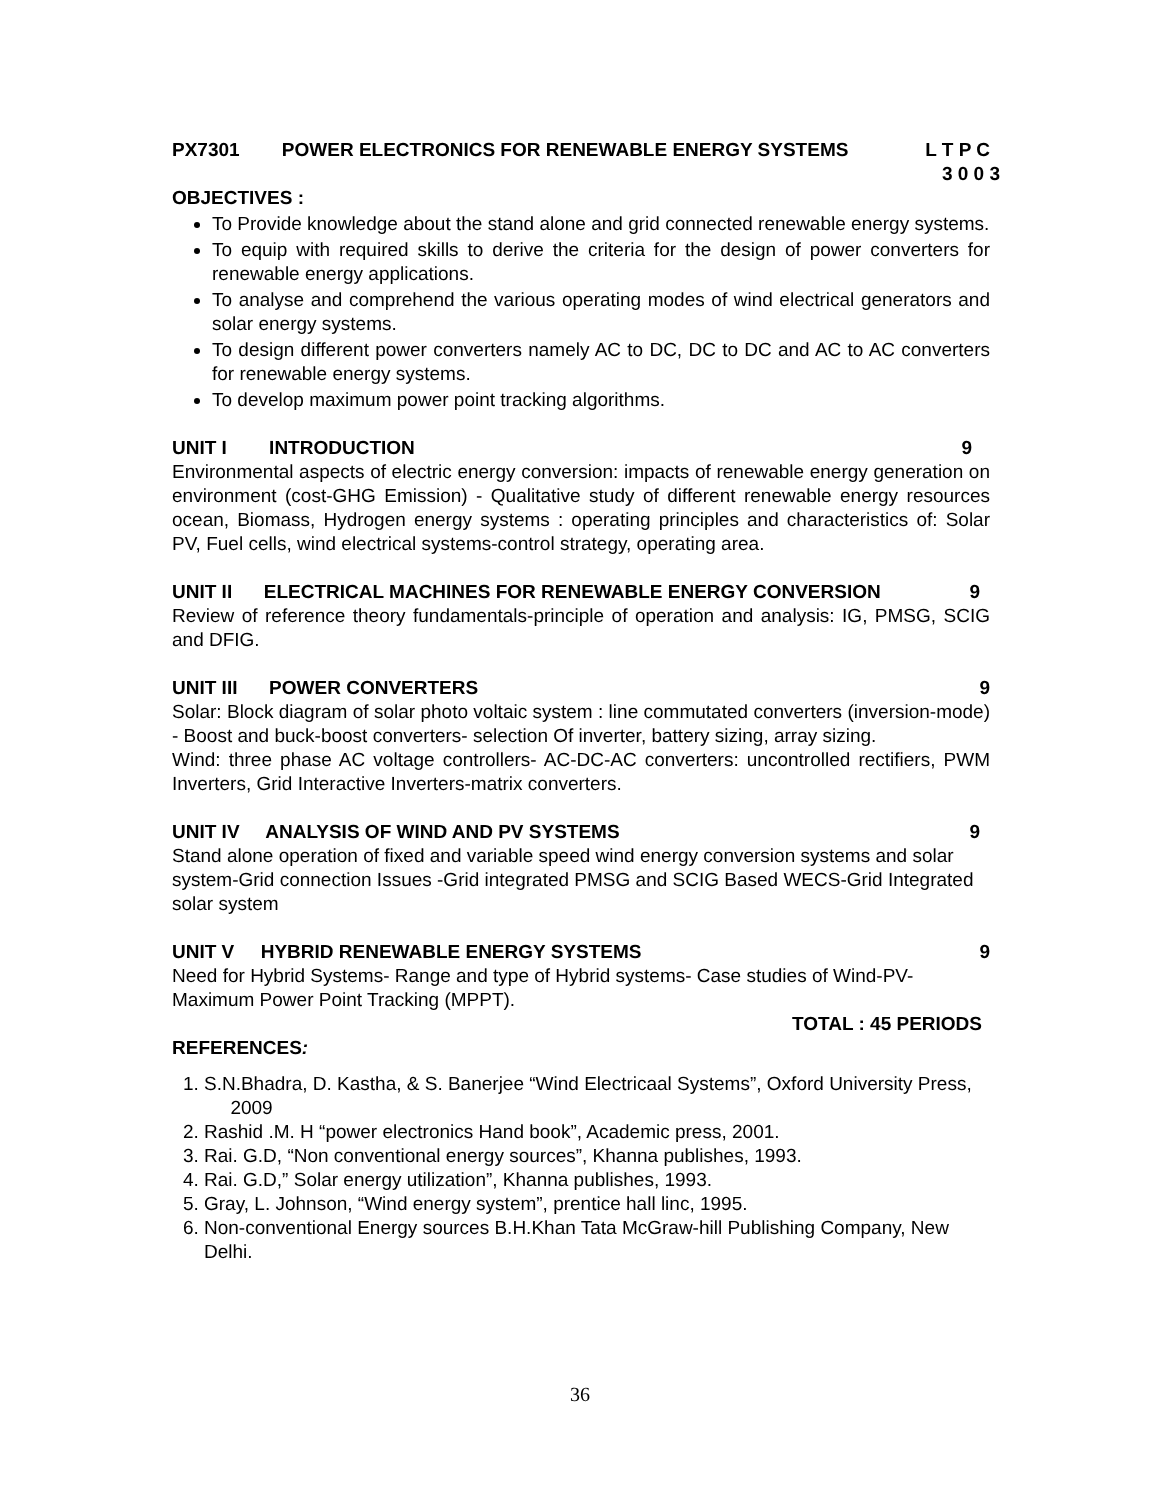PX7301 POWER ELECTRONICS FOR RENEWABLE ENERGY SYSTEMS L T P C
3 0 0 3
OBJECTIVES :
To Provide knowledge about the stand alone and grid connected renewable energy systems.
To equip with required skills to derive the criteria for the design of power converters for renewable energy applications.
To analyse and comprehend the various operating modes of wind electrical generators and solar energy systems.
To design different power converters namely AC to DC, DC to DC and AC to AC converters for renewable energy systems.
To develop maximum power point tracking algorithms.
UNIT I INTRODUCTION 9
Environmental aspects of electric energy conversion: impacts of renewable energy generation on environment (cost-GHG Emission) - Qualitative study of different renewable energy resources ocean, Biomass, Hydrogen energy systems : operating principles and characteristics of: Solar PV, Fuel cells, wind electrical systems-control strategy, operating area.
UNIT II ELECTRICAL MACHINES FOR RENEWABLE ENERGY CONVERSION 9
Review of reference theory fundamentals-principle of operation and analysis: IG, PMSG, SCIG and DFIG.
UNIT III POWER CONVERTERS 9
Solar: Block diagram of solar photo voltaic system : line commutated converters (inversion-mode) - Boost and buck-boost converters- selection Of inverter, battery sizing, array sizing.
Wind: three phase AC voltage controllers- AC-DC-AC converters: uncontrolled rectifiers, PWM Inverters, Grid Interactive Inverters-matrix converters.
UNIT IV ANALYSIS OF WIND AND PV SYSTEMS 9
Stand alone operation of fixed and variable speed wind energy conversion systems and solar system-Grid connection Issues -Grid integrated PMSG and SCIG Based WECS-Grid Integrated solar system
UNIT V HYBRID RENEWABLE ENERGY SYSTEMS 9
Need for Hybrid Systems- Range and type of Hybrid systems- Case studies of Wind-PV-Maximum Power Point Tracking (MPPT).
TOTAL : 45 PERIODS
REFERENCES:
1. S.N.Bhadra, D. Kastha, & S. Banerjee “Wind Electricaal Systems”, Oxford University Press, 2009
2. Rashid .M. H “power electronics Hand book”, Academic press, 2001.
3. Rai. G.D, “Non conventional energy sources”, Khanna publishes, 1993.
4. Rai. G.D,” Solar energy utilization”, Khanna publishes, 1993.
5. Gray, L. Johnson, “Wind energy system”, prentice hall linc, 1995.
6. Non-conventional Energy sources B.H.Khan Tata McGraw-hill Publishing Company, New Delhi.
36